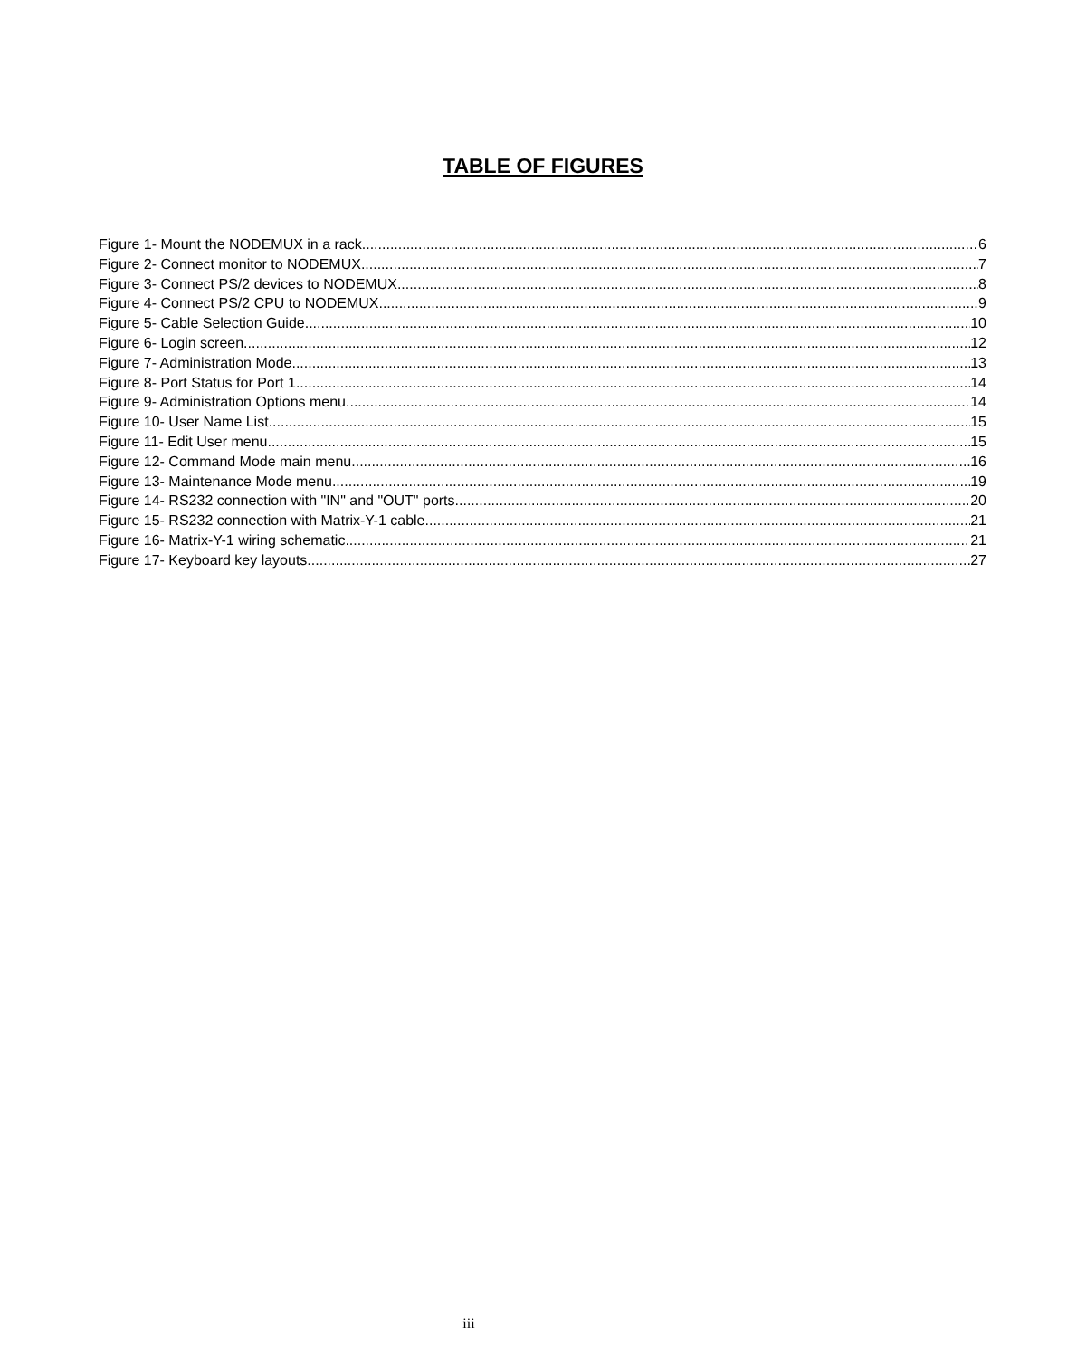TABLE OF FIGURES
Figure 1- Mount the NODEMUX in a rack 6
Figure 2- Connect monitor to NODEMUX 7
Figure 3- Connect PS/2 devices to NODEMUX 8
Figure 4- Connect PS/2 CPU to NODEMUX 9
Figure 5- Cable Selection Guide 10
Figure 6- Login screen 12
Figure 7- Administration Mode 13
Figure 8- Port Status for Port 1 14
Figure 9- Administration Options menu 14
Figure 10- User Name List 15
Figure 11- Edit User menu 15
Figure 12- Command Mode main menu 16
Figure 13- Maintenance Mode menu 19
Figure 14- RS232 connection with "IN" and "OUT" ports 20
Figure 15- RS232 connection with Matrix-Y-1 cable 21
Figure 16- Matrix-Y-1 wiring schematic 21
Figure 17- Keyboard key layouts 27
iii